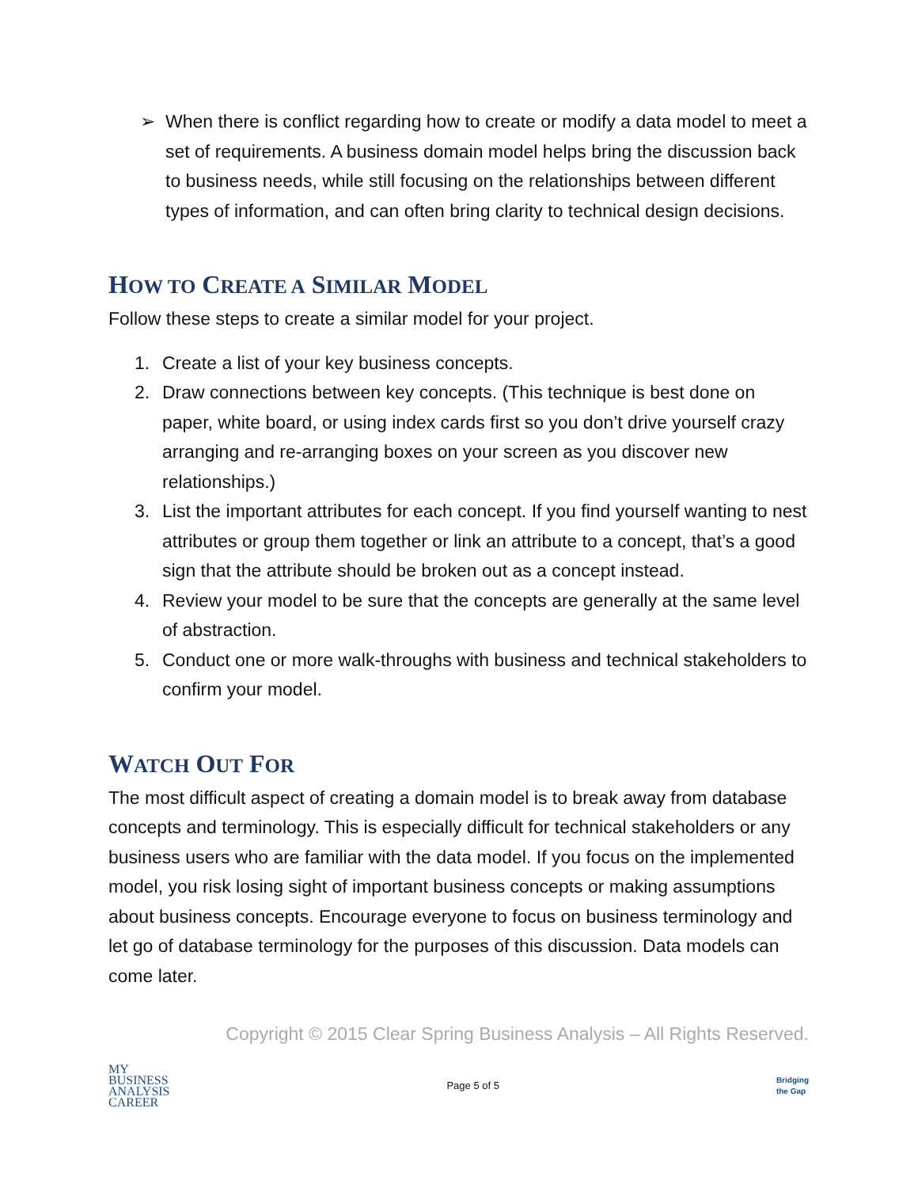➢ When there is conflict regarding how to create or modify a data model to meet a set of requirements. A business domain model helps bring the discussion back to business needs, while still focusing on the relationships between different types of information, and can often bring clarity to technical design decisions.
HOW TO CREATE A SIMILAR MODEL
Follow these steps to create a similar model for your project.
1. Create a list of your key business concepts.
2. Draw connections between key concepts. (This technique is best done on paper, white board, or using index cards first so you don’t drive yourself crazy arranging and re-arranging boxes on your screen as you discover new relationships.)
3. List the important attributes for each concept. If you find yourself wanting to nest attributes or group them together or link an attribute to a concept, that’s a good sign that the attribute should be broken out as a concept instead.
4. Review your model to be sure that the concepts are generally at the same level of abstraction.
5. Conduct one or more walk-throughs with business and technical stakeholders to confirm your model.
WATCH OUT FOR
The most difficult aspect of creating a domain model is to break away from database concepts and terminology. This is especially difficult for technical stakeholders or any business users who are familiar with the data model. If you focus on the implemented model, you risk losing sight of important business concepts or making assumptions about business concepts. Encourage everyone to focus on business terminology and let go of database terminology for the purposes of this discussion. Data models can come later.
Copyright © 2015 Clear Spring Business Analysis – All Rights Reserved.
MY
BUSINESS
ANALYSIS
CAREER
Page 5 of 5
Bridging
the Gap